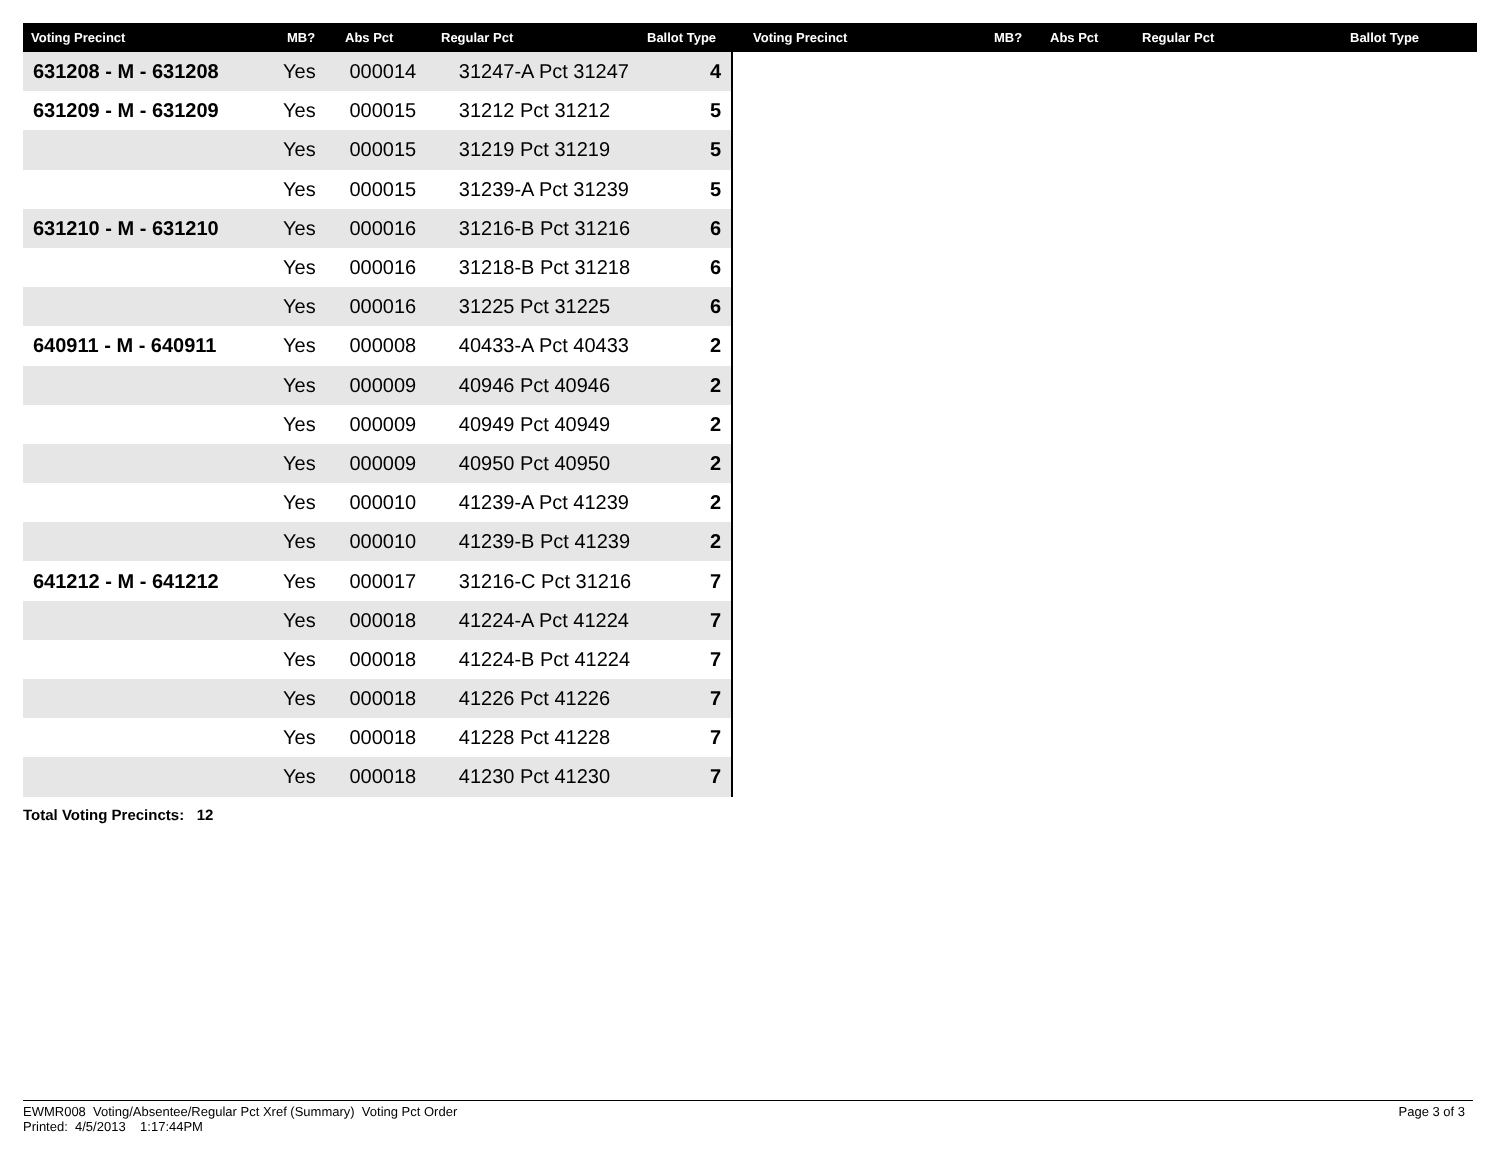| Voting Precinct | MB? | Abs Pct | Regular Pct | Ballot Type | Voting Precinct | MB? | Abs Pct | Regular Pct | Ballot Type |
| --- | --- | --- | --- | --- | --- | --- | --- | --- | --- |
| 631208 - M - 631208 | Yes | 000014 | 31247-A Pct 31247 | 4 |
| 631209 - M - 631209 | Yes | 000015 | 31212 Pct 31212 | 5 |
| | Yes | 000015 | 31219 Pct 31219 | 5 |
| | Yes | 000015 | 31239-A Pct 31239 | 5 |
| 631210 - M - 631210 | Yes | 000016 | 31216-B Pct 31216 | 6 |
| | Yes | 000016 | 31218-B Pct 31218 | 6 |
| | Yes | 000016 | 31225 Pct 31225 | 6 |
| 640911 - M - 640911 | Yes | 000008 | 40433-A Pct 40433 | 2 |
| | Yes | 000009 | 40946 Pct 40946 | 2 |
| | Yes | 000009 | 40949 Pct 40949 | 2 |
| | Yes | 000009 | 40950 Pct 40950 | 2 |
| | Yes | 000010 | 41239-A Pct 41239 | 2 |
| | Yes | 000010 | 41239-B Pct 41239 | 2 |
| 641212 - M - 641212 | Yes | 000017 | 31216-C Pct 31216 | 7 |
| | Yes | 000018 | 41224-A Pct 41224 | 7 |
| | Yes | 000018 | 41224-B Pct 41224 | 7 |
| | Yes | 000018 | 41226 Pct 41226 | 7 |
| | Yes | 000018 | 41228 Pct 41228 | 7 |
| | Yes | 000018 | 41230 Pct 41230 | 7 |
Total Voting Precincts: 12
EWMR008 Voting/Absentee/Regular Pct Xref (Summary) Voting Pct Order
Printed: 4/5/2013 1:17:44PM
Page 3 of 3